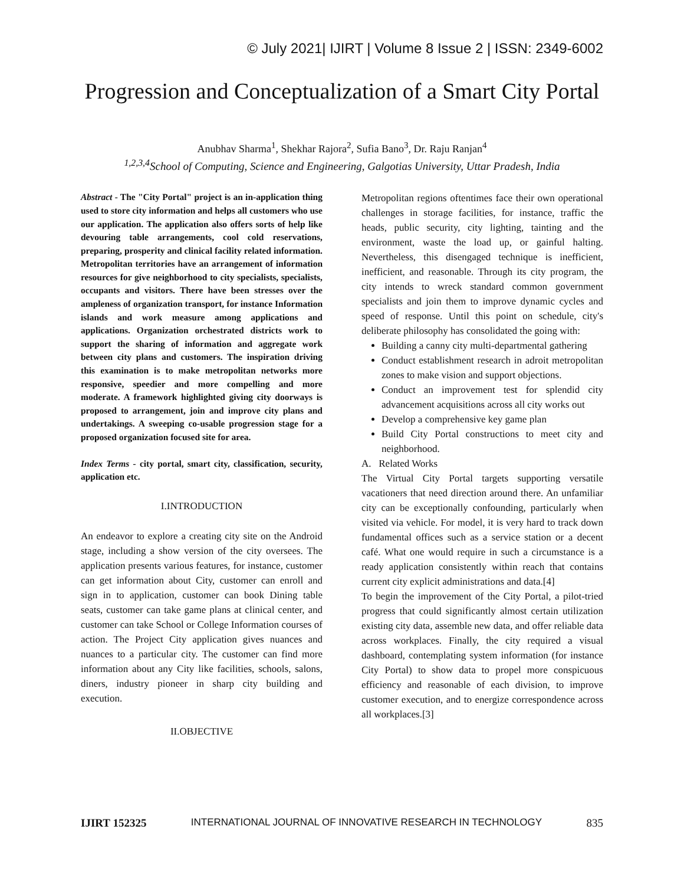© July 2021| IJIRT | Volume 8 Issue 2 | ISSN: 2349-6002
Progression and Conceptualization of a Smart City Portal
Anubhav Sharma<sup>1</sup>, Shekhar Rajora<sup>2</sup>, Sufia Bano<sup>3</sup>, Dr. Raju Ranjan<sup>4</sup>
<sup>1,2,3,4</sup>School of Computing, Science and Engineering, Galgotias University, Uttar Pradesh, India
Abstract - The "City Portal" project is an in-application thing used to store city information and helps all customers who use our application. The application also offers sorts of help like devouring table arrangements, cool cold reservations, preparing, prosperity and clinical facility related information. Metropolitan territories have an arrangement of information resources for give neighborhood to city specialists, specialists, occupants and visitors. There have been stresses over the ampleness of organization transport, for instance Information islands and work measure among applications and applications. Organization orchestrated districts work to support the sharing of information and aggregate work between city plans and customers. The inspiration driving this examination is to make metropolitan networks more responsive, speedier and more compelling and more moderate. A framework highlighted giving city doorways is proposed to arrangement, join and improve city plans and undertakings. A sweeping co-usable progression stage for a proposed organization focused site for area.
Index Terms - city portal, smart city, classification, security, application etc.
I.INTRODUCTION
An endeavor to explore a creating city site on the Android stage, including a show version of the city oversees. The application presents various features, for instance, customer can get information about City, customer can enroll and sign in to application, customer can book Dining table seats, customer can take game plans at clinical center, and customer can take School or College Information courses of action. The Project City application gives nuances and nuances to a particular city. The customer can find more information about any City like facilities, schools, salons, diners, industry pioneer in sharp city building and execution.
II.OBJECTIVE
Metropolitan regions oftentimes face their own operational challenges in storage facilities, for instance, traffic the heads, public security, city lighting, tainting and the environment, waste the load up, or gainful halting. Nevertheless, this disengaged technique is inefficient, inefficient, and reasonable. Through its city program, the city intends to wreck standard common government specialists and join them to improve dynamic cycles and speed of response. Until this point on schedule, city's deliberate philosophy has consolidated the going with:
Building a canny city multi-departmental gathering
Conduct establishment research in adroit metropolitan zones to make vision and support objections.
Conduct an improvement test for splendid city advancement acquisitions across all city works out
Develop a comprehensive key game plan
Build City Portal constructions to meet city and neighborhood.
A. Related Works
The Virtual City Portal targets supporting versatile vacationers that need direction around there. An unfamiliar city can be exceptionally confounding, particularly when visited via vehicle. For model, it is very hard to track down fundamental offices such as a service station or a decent café. What one would require in such a circumstance is a ready application consistently within reach that contains current city explicit administrations and data.[4]
To begin the improvement of the City Portal, a pilot-tried progress that could significantly almost certain utilization existing city data, assemble new data, and offer reliable data across workplaces. Finally, the city required a visual dashboard, contemplating system information (for instance City Portal) to show data to propel more conspicuous efficiency and reasonable of each division, to improve customer execution, and to energize correspondence across all workplaces.[3]
IJIRT 152325 INTERNATIONAL JOURNAL OF INNOVATIVE RESEARCH IN TECHNOLOGY 835